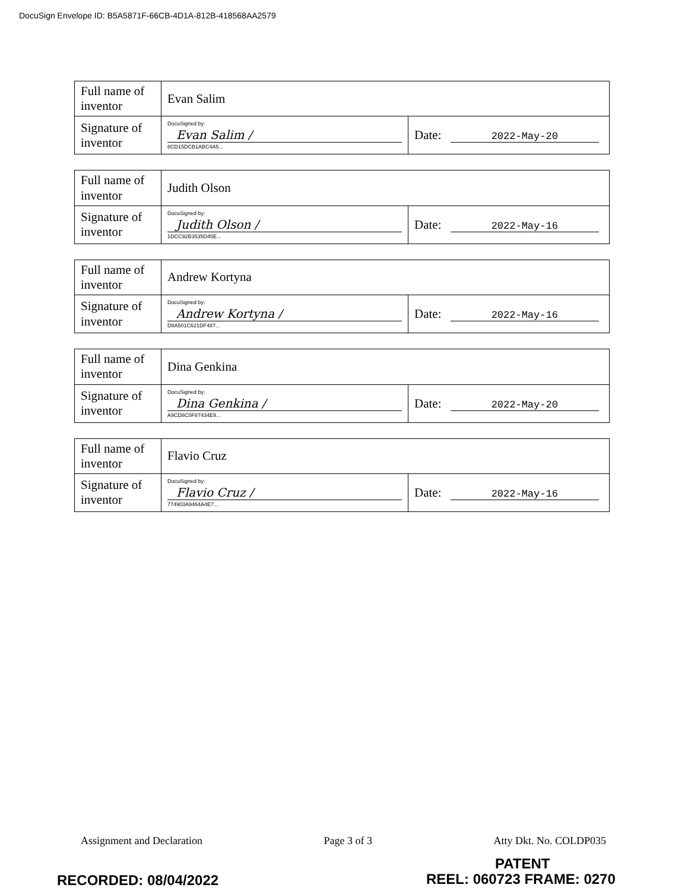DocuSign Envelope ID: B5A5871F-66CB-4D1A-812B-418568AA2579
| Full name of inventor | Evan Salim | |
| Signature of inventor | DocuSigned by: Evan Salim / 8CD15DCB1ABC4A5... | Date: 2022-May-20 |
| Full name of inventor | Judith Olson | |
| Signature of inventor | DocuSigned by: Judith Olson / 1DCC92B3535D45E... | Date: 2022-May-16 |
| Full name of inventor | Andrew Kortyna | |
| Signature of inventor | DocuSigned by: Andrew Kortyna / D8A501C621DF487... | Date: 2022-May-16 |
| Full name of inventor | Dina Genkina | |
| Signature of inventor | DocuSigned by: Dina Genkina / A9CD8C0F87434E9... | Date: 2022-May-20 |
| Full name of inventor | Flavio Cruz | |
| Signature of inventor | DocuSigned by: Flavio Cruz / 774903A9464A4E7... | Date: 2022-May-16 |
Assignment and Declaration Page 3 of 3 Atty Dkt. No. COLDP035
PATENT
RECORDED: 08/04/2022 REEL: 060723 FRAME: 0270